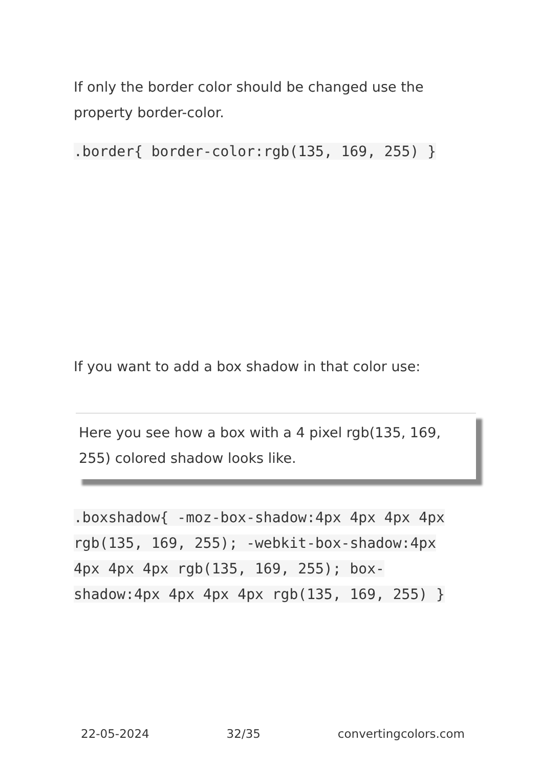If only the border color should be changed use the property border-color.
.border{ border-color:rgb(135, 169, 255) }
If you want to add a box shadow in that color use:
Here you see how a box with a 4 pixel rgb(135, 169, 255) colored shadow looks like.
.boxshadow{ -moz-box-shadow:4px 4px 4px 4px rgb(135, 169, 255); -webkit-box-shadow:4px 4px 4px 4px rgb(135, 169, 255); box-shadow:4px 4px 4px 4px rgb(135, 169, 255) }
22-05-2024 32/35 convertingcolors.com